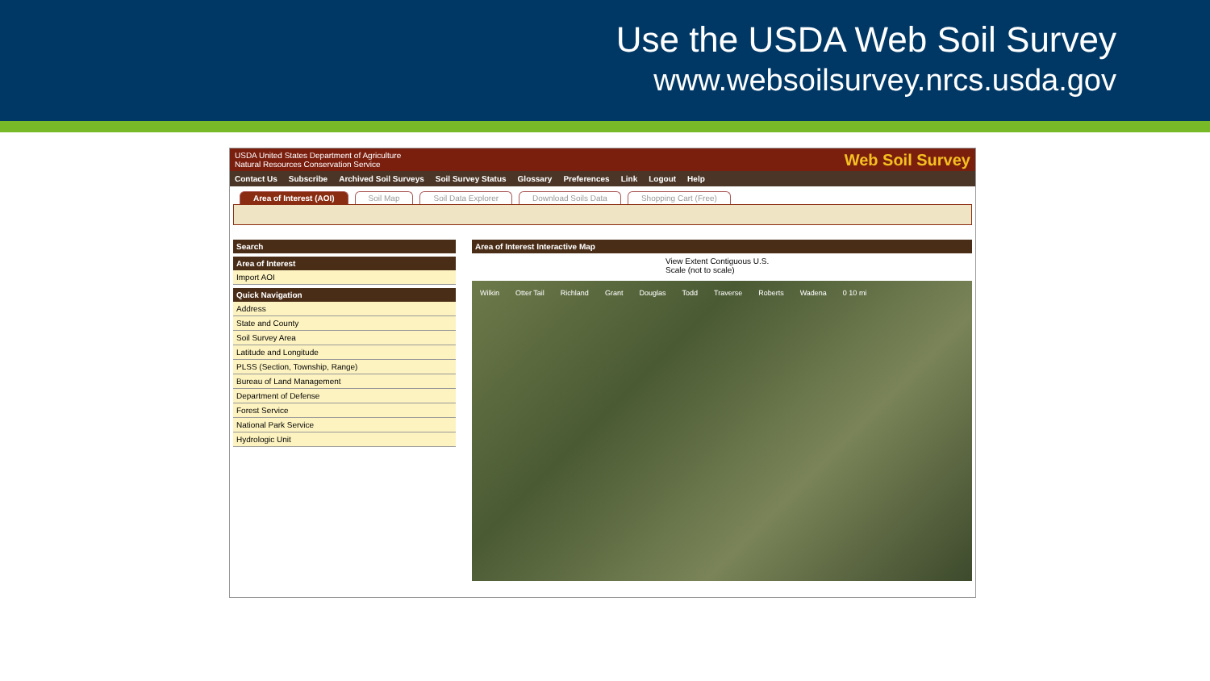Use the USDA Web Soil Survey
www.websoilsurvey.nrcs.usda.gov
USDA United States Department of Agriculture
Natural Resources Conservation Service Web Soil Survey
Contact Us Subscribe Archived Soil Surveys Soil Survey Status Glossary Preferences Link Logout Help
Area of Interest (AOI) Soil Map Soil Data Explorer Download Soils Data Shopping Cart (Free)
Search
Area of Interest
Import AOI
Quick Navigation
Address
State and County
Soil Survey Area
Latitude and Longitude
PLSS (Section, Township, Range)
Bureau of Land Management
Department of Defense
Forest Service
National Park Service
Hydrologic Unit
Area of Interest Interactive Map
View Extent Contiguous U.S. Scale (not to scale)
Wilkin Otter Tail Richland Grant Douglas Todd Traverse Roberts Wadena 0 10 mi